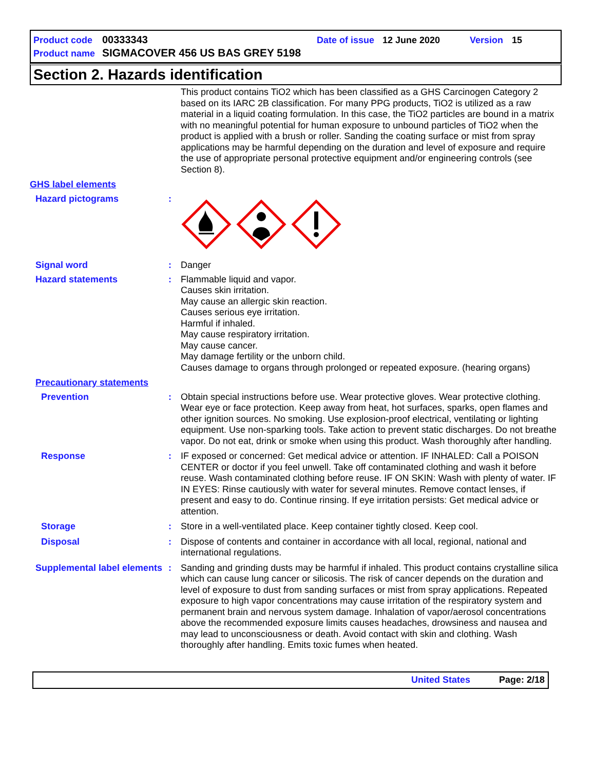Product code 00333343 Date of issue 12 June 2020 Version 15
Product name SIGMACOVER 456 US BAS GREY 5198
Section 2. Hazards identification
This product contains TiO2 which has been classified as a GHS Carcinogen Category 2 based on its IARC 2B classification. For many PPG products, TiO2 is utilized as a raw material in a liquid coating formulation. In this case, the TiO2 particles are bound in a matrix with no meaningful potential for human exposure to unbound particles of TiO2 when the product is applied with a brush or roller. Sanding the coating surface or mist from spray applications may be harmful depending on the duration and level of exposure and require the use of appropriate personal protective equipment and/or engineering controls (see Section 8).
GHS label elements
Hazard pictograms :
Signal word : Danger
Hazard statements : Flammable liquid and vapor.
Causes skin irritation.
May cause an allergic skin reaction.
Causes serious eye irritation.
Harmful if inhaled.
May cause respiratory irritation.
May cause cancer.
May damage fertility or the unborn child.
Causes damage to organs through prolonged or repeated exposure. (hearing organs)
Precautionary statements
Prevention : Obtain special instructions before use. Wear protective gloves. Wear protective clothing. Wear eye or face protection. Keep away from heat, hot surfaces, sparks, open flames and other ignition sources. No smoking. Use explosion-proof electrical, ventilating or lighting equipment. Use non-sparking tools. Take action to prevent static discharges. Do not breathe vapor. Do not eat, drink or smoke when using this product. Wash thoroughly after handling.
Response : IF exposed or concerned: Get medical advice or attention. IF INHALED: Call a POISON CENTER or doctor if you feel unwell. Take off contaminated clothing and wash it before reuse. Wash contaminated clothing before reuse. IF ON SKIN: Wash with plenty of water. IF IN EYES: Rinse cautiously with water for several minutes. Remove contact lenses, if present and easy to do. Continue rinsing. If eye irritation persists: Get medical advice or attention.
Storage : Store in a well-ventilated place. Keep container tightly closed. Keep cool.
Disposal : Dispose of contents and container in accordance with all local, regional, national and international regulations.
Supplemental label elements
: Sanding and grinding dusts may be harmful if inhaled. This product contains crystalline silica which can cause lung cancer or silicosis. The risk of cancer depends on the duration and level of exposure to dust from sanding surfaces or mist from spray applications. Repeated exposure to high vapor concentrations may cause irritation of the respiratory system and permanent brain and nervous system damage. Inhalation of vapor/aerosol concentrations above the recommended exposure limits causes headaches, drowsiness and nausea and may lead to unconsciousness or death. Avoid contact with skin and clothing. Wash thoroughly after handling. Emits toxic fumes when heated.
United States Page: 2/18